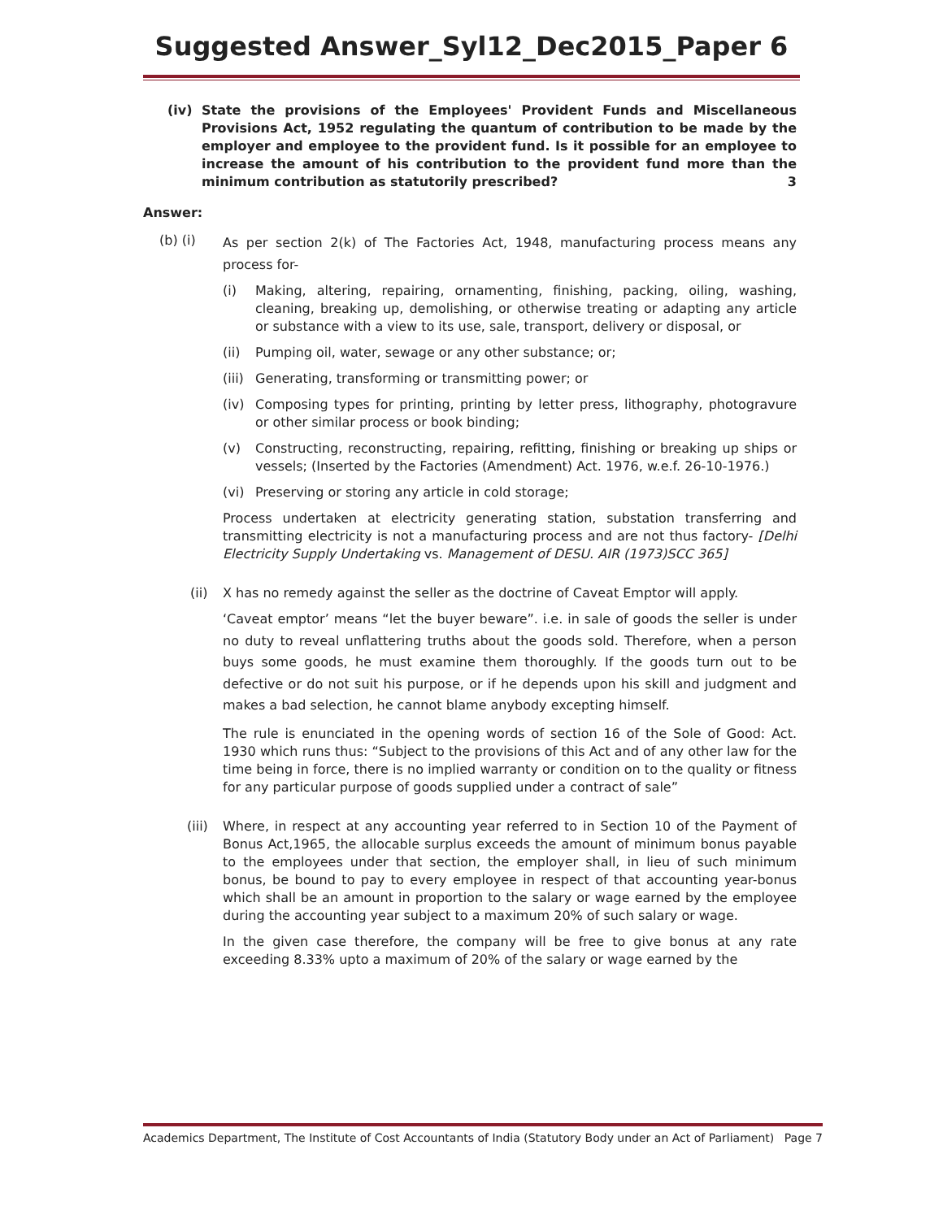Suggested Answer_Syl12_Dec2015_Paper 6
(iv) State the provisions of the Employees' Provident Funds and Miscellaneous Provisions Act, 1952 regulating the quantum of contribution to be made by the employer and employee to the provident fund. Is it possible for an employee to increase the amount of his contribution to the provident fund more than the minimum contribution as statutorily prescribed? 3
Answer:
(b) (i) As per section 2(k) of The Factories Act, 1948, manufacturing process means any process for-
(i) Making, altering, repairing, ornamenting, finishing, packing, oiling, washing, cleaning, breaking up, demolishing, or otherwise treating or adapting any article or substance with a view to its use, sale, transport, delivery or disposal, or
(ii) Pumping oil, water, sewage or any other substance; or;
(iii) Generating, transforming or transmitting power; or
(iv) Composing types for printing, printing by letter press, lithography, photogravure or other similar process or book binding;
(v) Constructing, reconstructing, repairing, refitting, finishing or breaking up ships or vessels; (Inserted by the Factories (Amendment) Act. 1976, w.e.f. 26-10-1976.)
(vi) Preserving or storing any article in cold storage;
Process undertaken at electricity generating station, substation transferring and transmitting electricity is not a manufacturing process and are not thus factory- [Delhi Electricity Supply Undertaking vs. Management of DESU. AIR (1973)SCC 365]
(ii) X has no remedy against the seller as the doctrine of Caveat Emptor will apply.
‘Caveat emptor’ means “let the buyer beware”. i.e. in sale of goods the seller is under no duty to reveal unflattering truths about the goods sold. Therefore, when a person buys some goods, he must examine them thoroughly. If the goods turn out to be defective or do not suit his purpose, or if he depends upon his skill and judgment and makes a bad selection, he cannot blame anybody excepting himself.
The rule is enunciated in the opening words of section 16 of the Sole of Good: Act. 1930 which runs thus: “Subject to the provisions of this Act and of any other law for the time being in force, there is no implied warranty or condition on to the quality or fitness for any particular purpose of goods supplied under a contract of sale”
(iii) Where, in respect at any accounting year referred to in Section 10 of the Payment of Bonus Act,1965, the allocable surplus exceeds the amount of minimum bonus payable to the employees under that section, the employer shall, in lieu of such minimum bonus, be bound to pay to every employee in respect of that accounting year-bonus which shall be an amount in proportion to the salary or wage earned by the employee during the accounting year subject to a maximum 20% of such salary or wage.
In the given case therefore, the company will be free to give bonus at any rate exceeding 8.33% upto a maximum of 20% of the salary or wage earned by the
Academics Department, The Institute of Cost Accountants of India (Statutory Body under an Act of Parliament) Page 7